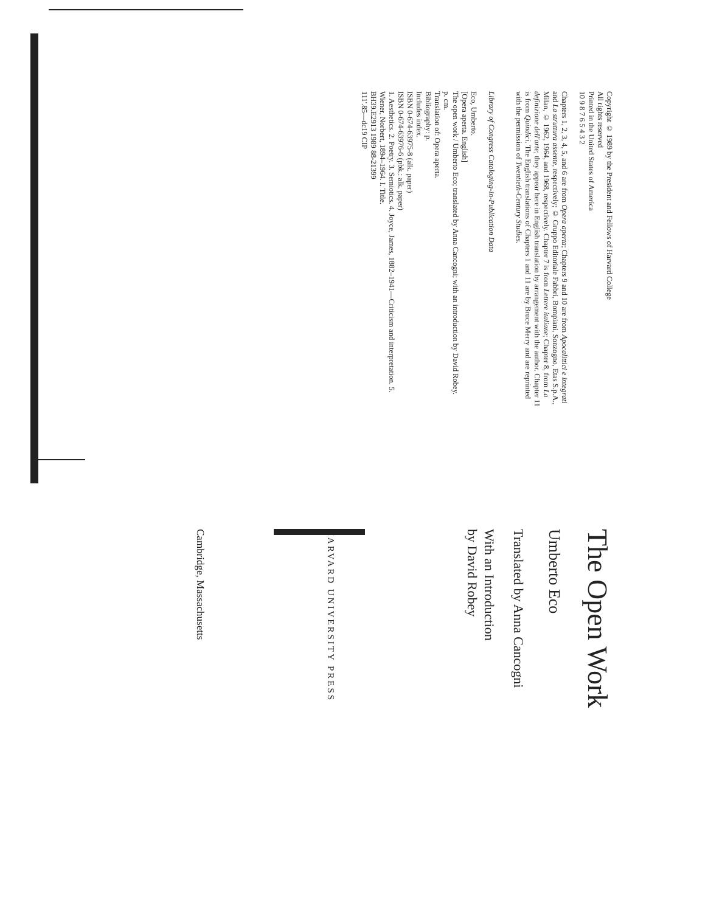The Open Work
Umberto Eco
Translated by Anna Cancogni
With an Introduction
by David Robey
HARVARD UNIVERSITY PRESS
Cambridge, Massachusetts
Copyright © 1989 by the President and Fellows of Harvard College
All rights reserved
Printed in the United States of America
10 9 8 7 6 5 4 3 2
Chapters 1, 2, 3, 4, 5, and 6 are from Opera aperta; Chapters 9 and 10 are from Apocalittici e integrati and La struttura assente, respectively; © Gruppo Editoriale Fabbri, Bompiani, Sonzogno, Etas S.p.A., Milan, © 1962, 1964, and 1968, respectively. Chapter 7 is from Lettere italiane; Chapter 8, from La definizione dell'arte; they appear here in English translation by arrangement with the author. Chapter 11 is from Quindici. The English translations of Chapters 1 and 11 are by Bruce Merry and are reprinted with the permission of Twentieth-Century Studies.
Library of Congress Cataloging-in-Publication Data
Eco, Umberto.
[Opera aperta. English]
The open work / Umberto Eco; translated by Anna Cancogni; with an introduction by David Robey.
p. cm.
Translation of: Opera aperta.
Bibliography: p.
Includes index.
ISBN 0-674-63975-8 (alk. paper)
ISBN 0-674-63976-6 (pbk.: alk. paper)
1. Aesthetics. 2. Poetry. 3. Semiotics. 4. Joyce, James, 1882–1941—Criticism and interpretation. 5. Wiener, Norbert, 1894–1964. I. Title.
BH39.E2913 1989 88-21399
111'.85—dc19 CIP